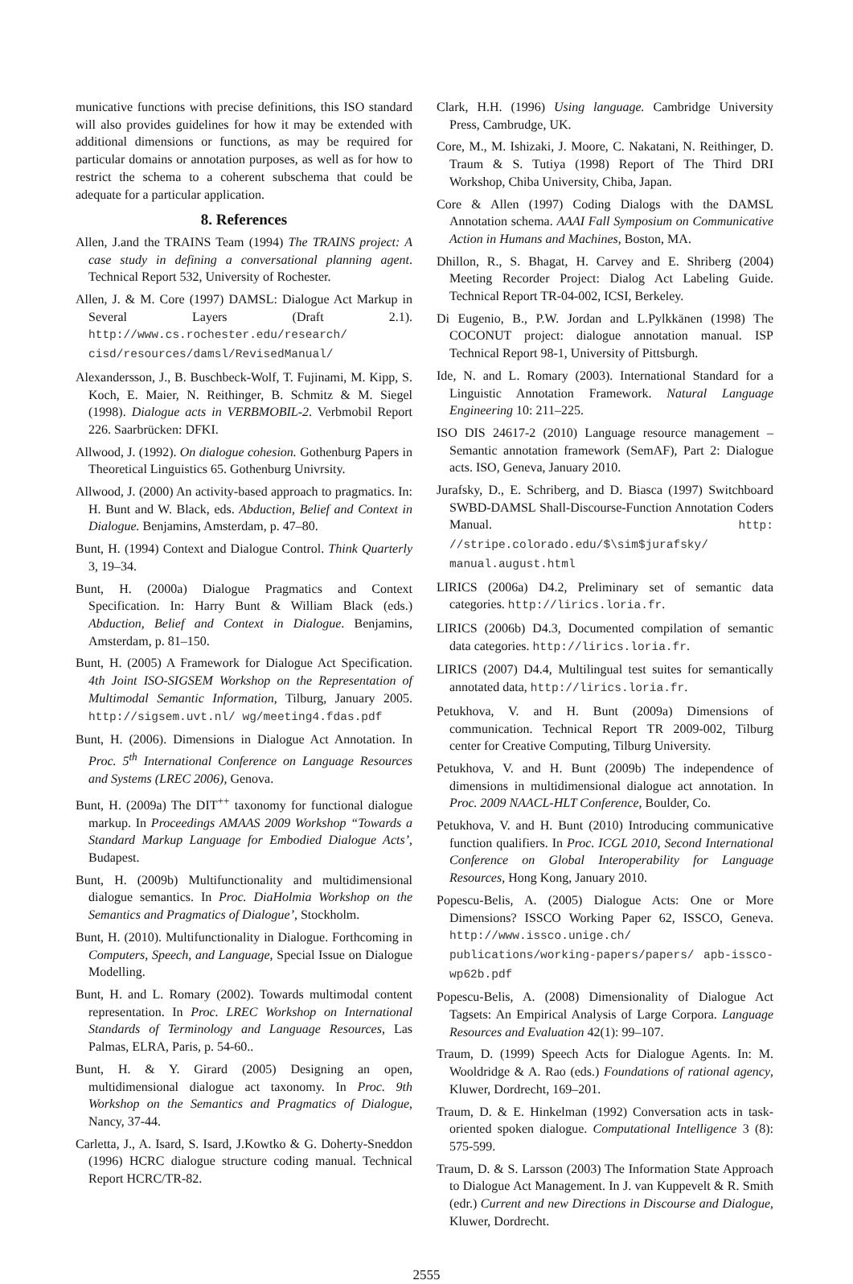municative functions with precise definitions, this ISO standard will also provides guidelines for how it may be extended with additional dimensions or functions, as may be required for particular domains or annotation purposes, as well as for how to restrict the schema to a coherent subschema that could be adequate for a particular application.
8. References
Allen, J.and the TRAINS Team (1994) The TRAINS project: A case study in defining a conversational planning agent. Technical Report 532, University of Rochester.
Allen, J. & M. Core (1997) DAMSL: Dialogue Act Markup in Several Layers (Draft 2.1). http://www.cs.rochester.edu/research/ cisd/resources/damsl/RevisedManual/
Alexandersson, J., B. Buschbeck-Wolf, T. Fujinami, M. Kipp, S. Koch, E. Maier, N. Reithinger, B. Schmitz & M. Siegel (1998). Dialogue acts in VERBMOBIL-2. Verbmobil Report 226. Saarbrücken: DFKI.
Allwood, J. (1992). On dialogue cohesion. Gothenburg Papers in Theoretical Linguistics 65. Gothenburg Univrsity.
Allwood, J. (2000) An activity-based approach to pragmatics. In: H. Bunt and W. Black, eds. Abduction, Belief and Context in Dialogue. Benjamins, Amsterdam, p. 47–80.
Bunt, H. (1994) Context and Dialogue Control. Think Quarterly 3, 19–34.
Bunt, H. (2000a) Dialogue Pragmatics and Context Specification. In: Harry Bunt & William Black (eds.) Abduction, Belief and Context in Dialogue. Benjamins, Amsterdam, p. 81–150.
Bunt, H. (2005) A Framework for Dialogue Act Specification. 4th Joint ISO-SIGSEM Workshop on the Representation of Multimodal Semantic Information, Tilburg, January 2005. http://sigsem.uvt.nl/ wg/meeting4.fdas.pdf
Bunt, H. (2006). Dimensions in Dialogue Act Annotation. In Proc. 5<sup>th</sup> International Conference on Language Resources and Systems (LREC 2006), Genova.
Bunt, H. (2009a) The DIT<sup>++</sup> taxonomy for functional dialogue markup. In Proceedings AMAAS 2009 Workshop “Towards a Standard Markup Language for Embodied Dialogue Acts’, Budapest.
Bunt, H. (2009b) Multifunctionality and multidimensional dialogue semantics. In Proc. DiaHolmia Workshop on the Semantics and Pragmatics of Dialogue’, Stockholm.
Bunt, H. (2010). Multifunctionality in Dialogue. Forthcoming in Computers, Speech, and Language, Special Issue on Dialogue Modelling.
Bunt, H. and L. Romary (2002). Towards multimodal content representation. In Proc. LREC Workshop on International Standards of Terminology and Language Resources, Las Palmas, ELRA, Paris, p. 54-60..
Bunt, H. & Y. Girard (2005) Designing an open, multidimensional dialogue act taxonomy. In Proc. 9th Workshop on the Semantics and Pragmatics of Dialogue, Nancy, 37-44.
Carletta, J., A. Isard, S. Isard, J.Kowtko & G. Doherty-Sneddon (1996) HCRC dialogue structure coding manual. Technical Report HCRC/TR-82.
Clark, H.H. (1996) Using language. Cambridge University Press, Cambrudge, UK.
Core, M., M. Ishizaki, J. Moore, C. Nakatani, N. Reithinger, D. Traum & S. Tutiya (1998) Report of The Third DRI Workshop, Chiba University, Chiba, Japan.
Core & Allen (1997) Coding Dialogs with the DAMSL Annotation schema. AAAI Fall Symposium on Communicative Action in Humans and Machines, Boston, MA.
Dhillon, R., S. Bhagat, H. Carvey and E. Shriberg (2004) Meeting Recorder Project: Dialog Act Labeling Guide. Technical Report TR-04-002, ICSI, Berkeley.
Di Eugenio, B., P.W. Jordan and L.Pylkkänen (1998) The COCONUT project: dialogue annotation manual. ISP Technical Report 98-1, University of Pittsburgh.
Ide, N. and L. Romary (2003). International Standard for a Linguistic Annotation Framework. Natural Language Engineering 10: 211–225.
ISO DIS 24617-2 (2010) Language resource management – Semantic annotation framework (SemAF), Part 2: Dialogue acts. ISO, Geneva, January 2010.
Jurafsky, D., E. Schriberg, and D. Biasca (1997) Switchboard SWBD-DAMSL Shall-Discourse-Function Annotation Coders Manual. http: //stripe.colorado.edu/$\sim$jurafsky/ manual.august.html
LIRICS (2006a) D4.2, Preliminary set of semantic data categories. http://lirics.loria.fr.
LIRICS (2006b) D4.3, Documented compilation of semantic data categories. http://lirics.loria.fr.
LIRICS (2007) D4.4, Multilingual test suites for semantically annotated data, http://lirics.loria.fr.
Petukhova, V. and H. Bunt (2009a) Dimensions of communication. Technical Report TR 2009-002, Tilburg center for Creative Computing, Tilburg University.
Petukhova, V. and H. Bunt (2009b) The independence of dimensions in multidimensional dialogue act annotation. In Proc. 2009 NAACL-HLT Conference, Boulder, Co.
Petukhova, V. and H. Bunt (2010) Introducing communicative function qualifiers. In Proc. ICGL 2010, Second International Conference on Global Interoperability for Language Resources, Hong Kong, January 2010.
Popescu-Belis, A. (2005) Dialogue Acts: One or More Dimensions? ISSCO Working Paper 62, ISSCO, Geneva. http://www.issco.unige.ch/ publications/working-papers/papers/ apb-issco-wp62b.pdf
Popescu-Belis, A. (2008) Dimensionality of Dialogue Act Tagsets: An Empirical Analysis of Large Corpora. Language Resources and Evaluation 42(1): 99–107.
Traum, D. (1999) Speech Acts for Dialogue Agents. In: M. Wooldridge & A. Rao (eds.) Foundations of rational agency, Kluwer, Dordrecht, 169–201.
Traum, D. & E. Hinkelman (1992) Conversation acts in task-oriented spoken dialogue. Computational Intelligence 3 (8): 575-599.
Traum, D. & S. Larsson (2003) The Information State Approach to Dialogue Act Management. In J. van Kuppevelt & R. Smith (edr.) Current and new Directions in Discourse and Dialogue, Kluwer, Dordrecht.
2555